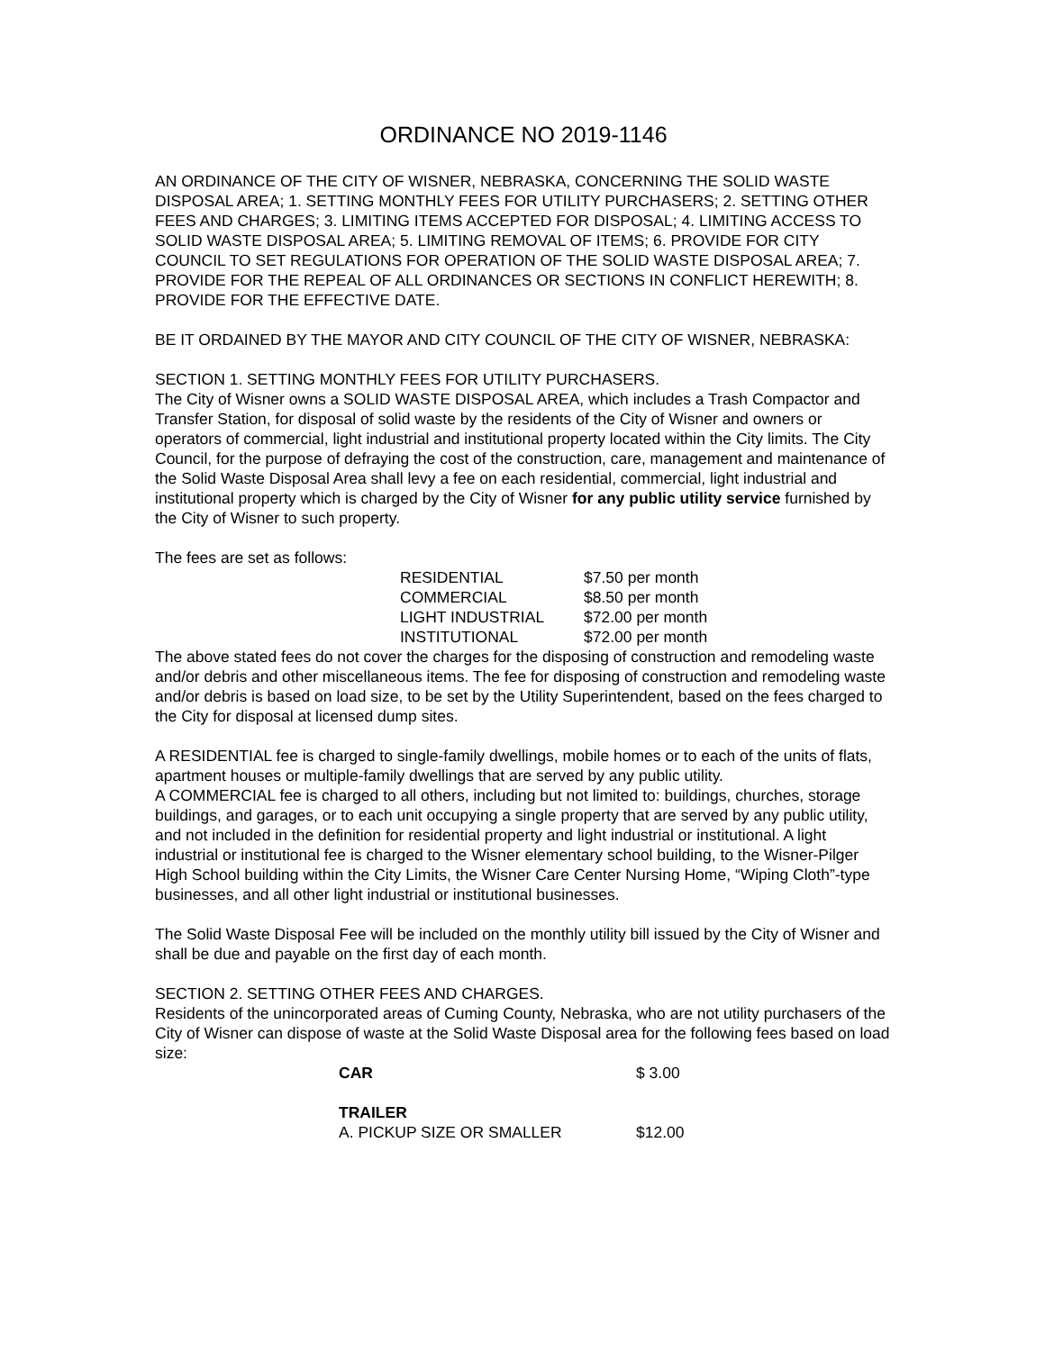ORDINANCE NO 2019-1146
AN ORDINANCE OF THE CITY OF WISNER, NEBRASKA, CONCERNING THE SOLID WASTE DISPOSAL AREA; 1. SETTING MONTHLY FEES FOR UTILITY PURCHASERS; 2. SETTING OTHER FEES AND CHARGES; 3. LIMITING ITEMS ACCEPTED FOR DISPOSAL; 4. LIMITING ACCESS TO SOLID WASTE DISPOSAL AREA; 5. LIMITING REMOVAL OF ITEMS; 6. PROVIDE FOR CITY COUNCIL TO SET REGULATIONS FOR OPERATION OF THE SOLID WASTE DISPOSAL AREA; 7. PROVIDE FOR THE REPEAL OF ALL ORDINANCES OR SECTIONS IN CONFLICT HEREWITH; 8. PROVIDE FOR THE EFFECTIVE DATE.
BE IT ORDAINED BY THE MAYOR AND CITY COUNCIL OF THE CITY OF WISNER, NEBRASKA:
SECTION 1. SETTING MONTHLY FEES FOR UTILITY PURCHASERS.
The City of Wisner owns a SOLID WASTE DISPOSAL AREA, which includes a Trash Compactor and Transfer Station, for disposal of solid waste by the residents of the City of Wisner and owners or operators of commercial, light industrial and institutional property located within the City limits. The City Council, for the purpose of defraying the cost of the construction, care, management and maintenance of the Solid Waste Disposal Area shall levy a fee on each residential, commercial, light industrial and institutional property which is charged by the City of Wisner for any public utility service furnished by the City of Wisner to such property.
The fees are set as follows:
| RESIDENTIAL | $7.50 per month |
| COMMERCIAL | $8.50 per month |
| LIGHT INDUSTRIAL | $72.00 per month |
| INSTITUTIONAL | $72.00 per month |
The above stated fees do not cover the charges for the disposing of construction and remodeling waste and/or debris and other miscellaneous items. The fee for disposing of construction and remodeling waste and/or debris is based on load size, to be set by the Utility Superintendent, based on the fees charged to the City for disposal at licensed dump sites.
A RESIDENTIAL fee is charged to single-family dwellings, mobile homes or to each of the units of flats, apartment houses or multiple-family dwellings that are served by any public utility.
A COMMERCIAL fee is charged to all others, including but not limited to: buildings, churches, storage buildings, and garages, or to each unit occupying a single property that are served by any public utility, and not included in the definition for residential property and light industrial or institutional. A light industrial or institutional fee is charged to the Wisner elementary school building, to the Wisner-Pilger High School building within the City Limits, the Wisner Care Center Nursing Home, “Wiping Cloth”-type businesses, and all other light industrial or institutional businesses.
The Solid Waste Disposal Fee will be included on the monthly utility bill issued by the City of Wisner and shall be due and payable on the first day of each month.
SECTION 2. SETTING OTHER FEES AND CHARGES.
Residents of the unincorporated areas of Cuming County, Nebraska, who are not utility purchasers of the City of Wisner can dispose of waste at the Solid Waste Disposal area for the following fees based on load size:
| CAR | $ 3.00 |
| TRAILER | |
| A. PICKUP SIZE OR SMALLER | $12.00 |